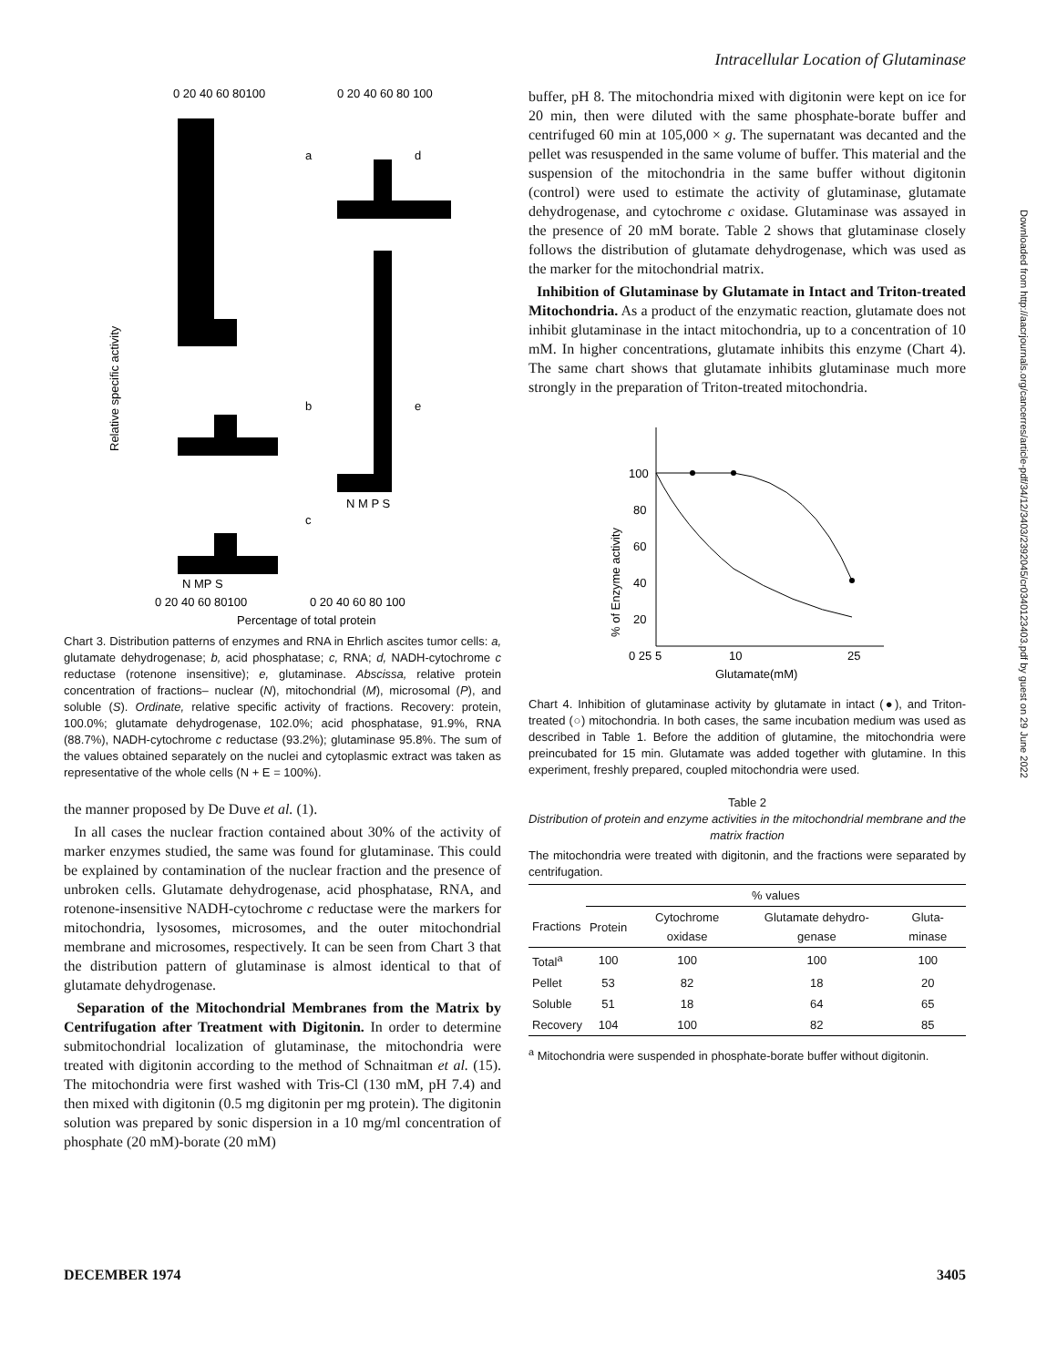Intracellular Location of Glutaminase
Downloaded from http://aacrjournals.org/cancerres/article-pdf/34/12/3403/2392045/cr0340123403.pdf by guest on 29 June 2022
0 20 40 60 80100
0 20 40 60 80 100
a
d
b
e
c
N MP S
N M P S
0 20 40 60 80100
0 20 40 60 80 100
Percentage of total protein
Relative specific activity
Chart 3. Distribution patterns of enzymes and RNA in Ehrlich ascites tumor cells: a, glutamate dehydrogenase; b, acid phosphatase; c, RNA; d, NADH-cytochrome c reductase (rotenone insensitive); e, glutaminase. Abscissa, relative protein concentration of fractions– nuclear (N), mitochondrial (M), microsomal (P), and soluble (S). Ordinate, relative specific activity of fractions. Recovery: protein, 100.0%; glutamate dehydrogenase, 102.0%; acid phosphatase, 91.9%, RNA (88.7%), NADH-cytochrome c reductase (93.2%); glutaminase 95.8%. The sum of the values obtained separately on the nuclei and cytoplasmic extract was taken as representative of the whole cells (N + E = 100%).
the manner proposed by De Duve et al. (1).
In all cases the nuclear fraction contained about 30% of the activity of marker enzymes studied, the same was found for glutaminase. This could be explained by contamination of the nuclear fraction and the presence of unbroken cells. Glutamate dehydrogenase, acid phosphatase, RNA, and rotenone-insensitive NADH-cytochrome c reductase were the markers for mitochondria, lysosomes, microsomes, and the outer mitochondrial membrane and microsomes, respectively. It can be seen from Chart 3 that the distribution pattern of glutaminase is almost identical to that of glutamate dehydrogenase.
Separation of the Mitochondrial Membranes from the Matrix by Centrifugation after Treatment with Digitonin. In order to determine submitochondrial localization of glutaminase, the mitochondria were treated with digitonin according to the method of Schnaitman et al. (15). The mitochondria were first washed with Tris-Cl (130 mM, pH 7.4) and then mixed with digitonin (0.5 mg digitonin per mg protein). The digitonin solution was prepared by sonic dispersion in a 10 mg/ml concentration of phosphate (20 mM)-borate (20 mM)
buffer, pH 8. The mitochondria mixed with digitonin were kept on ice for 20 min, then were diluted with the same phosphate-borate buffer and centrifuged 60 min at 105,000 × g. The supernatant was decanted and the pellet was resuspended in the same volume of buffer. This material and the suspension of the mitochondria in the same buffer without digitonin (control) were used to estimate the activity of glutaminase, glutamate dehydrogenase, and cytochrome c oxidase. Glutaminase was assayed in the presence of 20 mM borate. Table 2 shows that glutaminase closely follows the distribution of glutamate dehydrogenase, which was used as the marker for the mitochondrial matrix.
Inhibition of Glutaminase by Glutamate in Intact and Triton-treated Mitochondria. As a product of the enzymatic reaction, glutamate does not inhibit glutaminase in the intact mitochondria, up to a concentration of 10 mM. In higher concentrations, glutamate inhibits this enzyme (Chart 4). The same chart shows that glutamate inhibits glutaminase much more strongly in the preparation of Triton-treated mitochondria.
100
80
60
40
20
0 25 5
10
25
Glutamate(mM)
% of Enzyme activity
Chart 4. Inhibition of glutaminase activity by glutamate in intact (●), and Triton-treated (○) mitochondria. In both cases, the same incubation medium was used as described in Table 1. Before the addition of glutamine, the mitochondria were preincubated for 15 min. Glutamate was added together with glutamine. In this experiment, freshly prepared, coupled mitochondria were used.
Table 2
Distribution of protein and enzyme activities in the mitochondrial membrane and the matrix fraction
The mitochondria were treated with digitonin, and the fractions were separated by centrifugation.
| | % values | | | |
| --- | --- | --- | --- | --- |
| Fractions | Protein | Cytochrome oxidase | Glutamate dehydro-genase | Gluta-minase |
| Total<sup>a</sup> | 100 | 100 | 100 | 100 |
| Pellet | 53 | 82 | 18 | 20 |
| Soluble | 51 | 18 | 64 | 65 |
| Recovery | 104 | 100 | 82 | 85 |
<sup>a</sup> Mitochondria were suspended in phosphate-borate buffer without digitonin.
DECEMBER 1974 3405